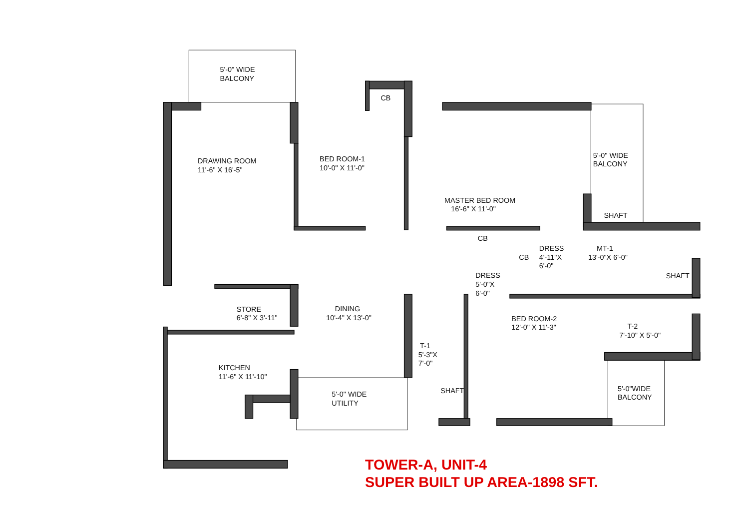5'-0" WIDE
BALCONY
CB
5'-0" WIDE
BALCONY
DRAWING ROOM
11'-6" X 16'-5"
BED ROOM-1
10'-0" X 11'-0"
MASTER BED ROOM
16'-6" X 11'-0"
SHAFT
CB
DRESS
4'-11"X
6'-0"
CB
MT-1
13'-0"X 6'-0"
DRESS
5'-0"X
6'-0"
SHAFT
STORE
6'-8" X 3'-11"
DINING
10'-4" X 13'-0"
BED ROOM-2
12'-0" X 11'-3"
T-2
7'-10" X 5'-0"
T-1
5'-3"X
7'-0"
KITCHEN
11'-6" X 11'-10"
5'-0"WIDE
BALCONY
SHAFT
5'-0" WIDE
UTILITY
TOWER-A, UNIT-4
SUPER BUILT UP AREA-1898 SFT.